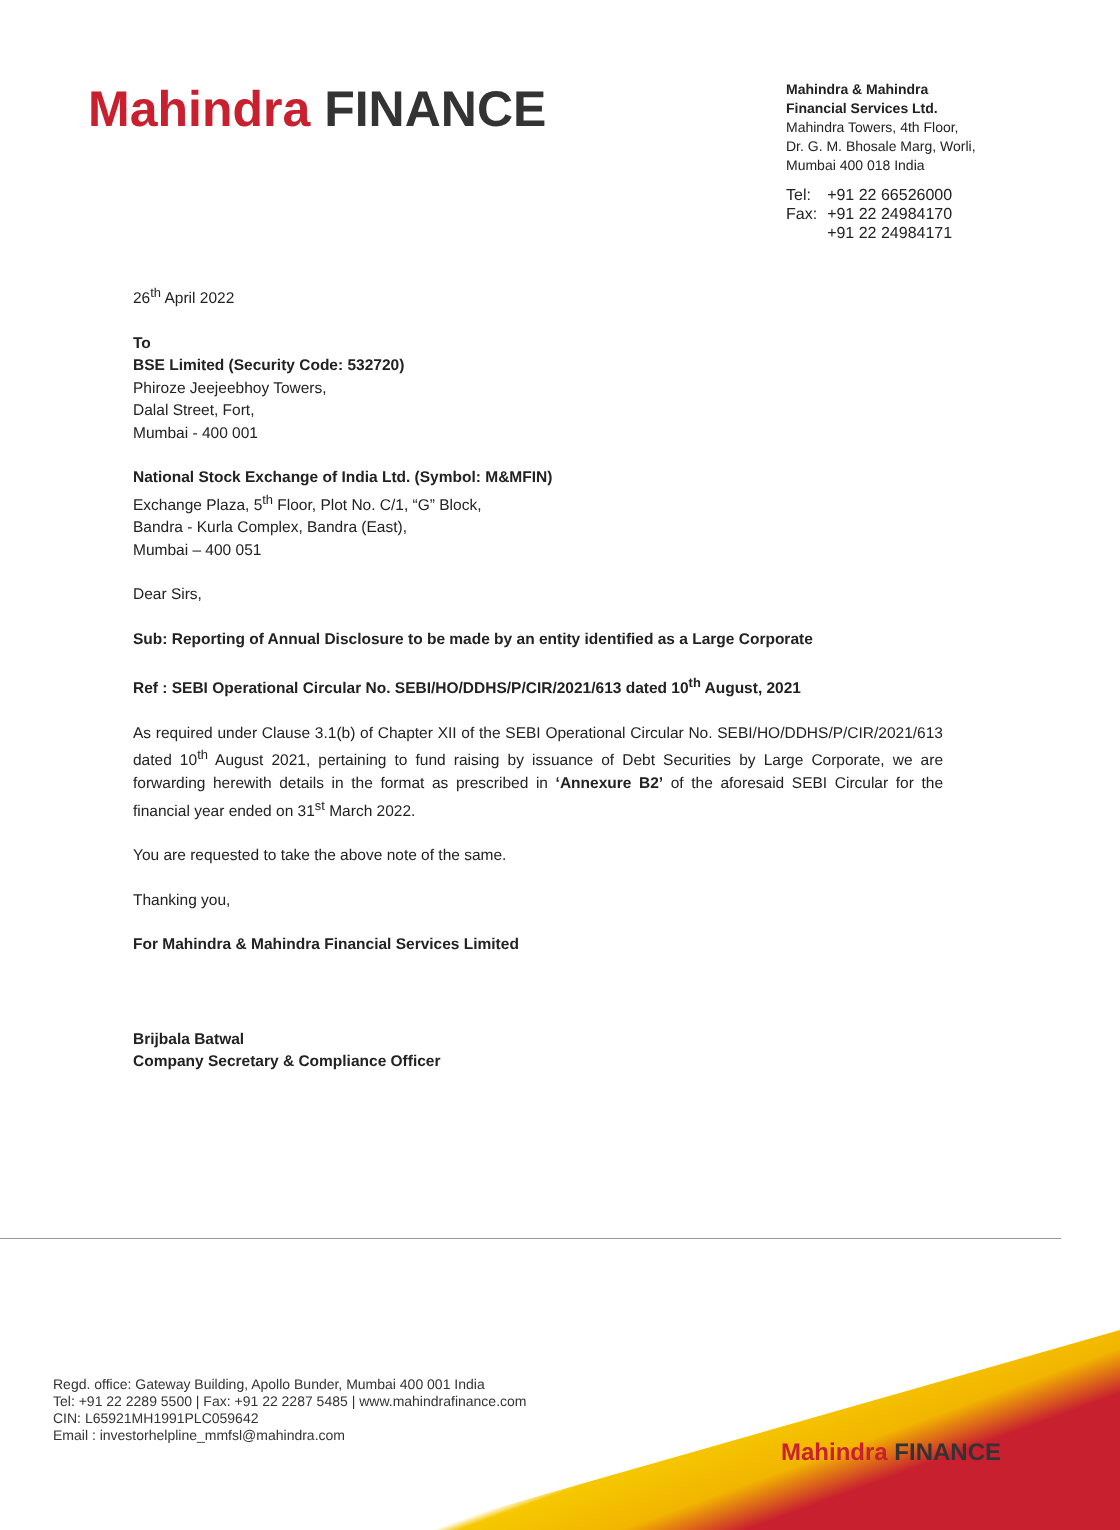Mahindra FINANCE
Mahindra & Mahindra
Financial Services Ltd.
Mahindra Towers, 4th Floor,
Dr. G. M. Bhosale Marg, Worli,
Mumbai 400 018 India
| Tel: | +91 22 66526000 |
| Fax: | +91 22 24984170 |
| | +91 22 24984171 |
26<sup>th</sup> April 2022
To
BSE Limited (Security Code: 532720)
Phiroze Jeejeebhoy Towers,
Dalal Street, Fort,
Mumbai - 400 001
National Stock Exchange of India Ltd. (Symbol: M&MFIN)
Exchange Plaza, 5<sup>th</sup> Floor, Plot No. C/1, “G” Block,
Bandra - Kurla Complex, Bandra (East),
Mumbai – 400 051
Dear Sirs,
Sub: Reporting of Annual Disclosure to be made by an entity identified as a Large Corporate
Ref : SEBI Operational Circular No. SEBI/HO/DDHS/P/CIR/2021/613 dated 10<sup>th</sup> August, 2021
As required under Clause 3.1(b) of Chapter XII of the SEBI Operational Circular No. SEBI/HO/DDHS/P/CIR/2021/613 dated 10<sup>th</sup> August 2021, pertaining to fund raising by issuance of Debt Securities by Large Corporate, we are forwarding herewith details in the format as prescribed in ‘Annexure B2’ of the aforesaid SEBI Circular for the financial year ended on 31<sup>st</sup> March 2022.
You are requested to take the above note of the same.
Thanking you,
For Mahindra & Mahindra Financial Services Limited
Brijbala Batwal
Company Secretary & Compliance Officer
Regd. office: Gateway Building, Apollo Bunder, Mumbai 400 001 India
Tel: +91 22 2289 5500 | Fax: +91 22 2287 5485 | www.mahindrafinance.com
CIN: L65921MH1991PLC059642
Email : investorhelpline_mmfsl@mahindra.com
Mahindra FINANCE